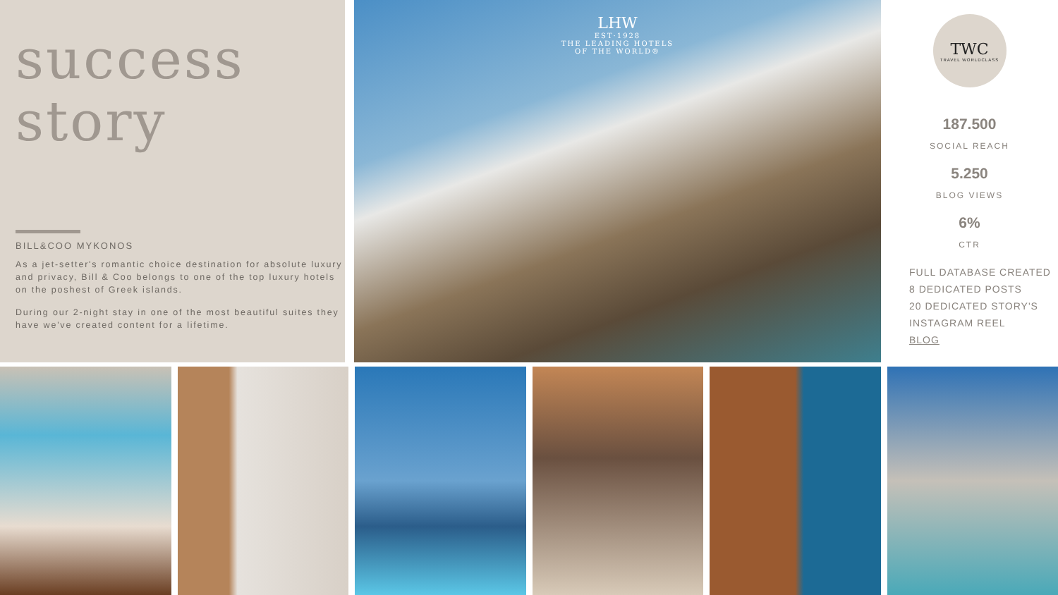success
story
BILL&COO MYKONOS
As a jet-setter's romantic choice destination for absolute luxury and privacy, Bill & Coo belongs to one of the top luxury hotels on the poshest of Greek islands.
During our 2-night stay in one of the most beautiful suites they have we've created content for a lifetime.
LHW
EST·1928
THE LEADING HOTELS
OF THE WORLD®
TWC
TRAVEL WORLDCLASS
187.500
SOCIAL REACH
5.250
BLOG VIEWS
6%
CTR
FULL DATABASE CREATED
8 DEDICATED POSTS
20 DEDICATED STORY'S
INSTAGRAM REEL
BLOG